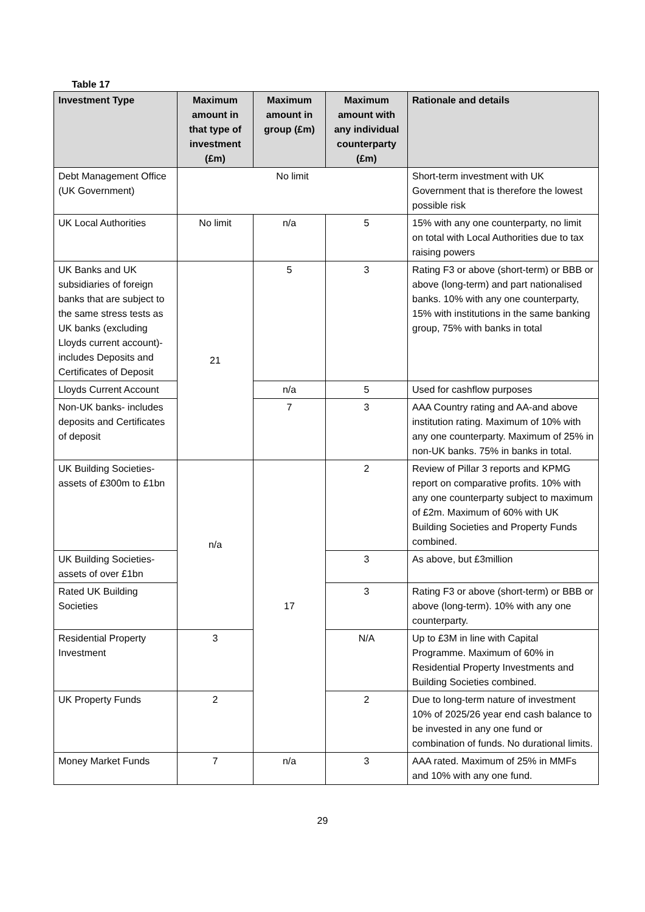Table 17
| Investment Type | Maximum amount in that type of investment (£m) | Maximum amount in group (£m) | Maximum amount with any individual counterparty (£m) | Rationale and details |
| --- | --- | --- | --- | --- |
| Debt Management Office (UK Government) | No limit | | | Short-term investment with UK Government that is therefore the lowest possible risk |
| UK Local Authorities | No limit | n/a | 5 | 15% with any one counterparty, no limit on total with Local Authorities due to tax raising powers |
| UK Banks and UK subsidiaries of foreign banks that are subject to the same stress tests as UK banks (excluding Lloyds current account)- includes Deposits and Certificates of Deposit | 21 | 5 | 3 | Rating F3 or above (short-term) or BBB or above (long-term) and part nationalised banks. 10% with any one counterparty, 15% with institutions in the same banking group, 75% with banks in total |
| Lloyds Current Account | | n/a | 5 | Used for cashflow purposes |
| Non-UK banks- includes deposits and Certificates of deposit | | 7 | 3 | AAA Country rating and AA-and above institution rating. Maximum of 10% with any one counterparty. Maximum of 25% in non-UK banks. 75% in banks in total. |
| UK Building Societies- assets of £300m to £1bn | n/a | 17 | 2 | Review of Pillar 3 reports and KPMG report on comparative profits. 10% with any one counterparty subject to maximum of £2m. Maximum of 60% with UK Building Societies and Property Funds combined. |
| UK Building Societies- assets of over £1bn | | | 3 | As above, but £3million |
| Rated UK Building Societies | | | 3 | Rating F3 or above (short-term) or BBB or above (long-term). 10% with any one counterparty. |
| Residential Property Investment | 3 | | N/A | Up to £3M in line with Capital Programme. Maximum of 60% in Residential Property Investments and Building Societies combined. |
| UK Property Funds | 2 | | 2 | Due to long-term nature of investment 10% of 2025/26 year end cash balance to be invested in any one fund or combination of funds. No durational limits. |
| Money Market Funds | 7 | n/a | 3 | AAA rated. Maximum of 25% in MMFs and 10% with any one fund. |
29